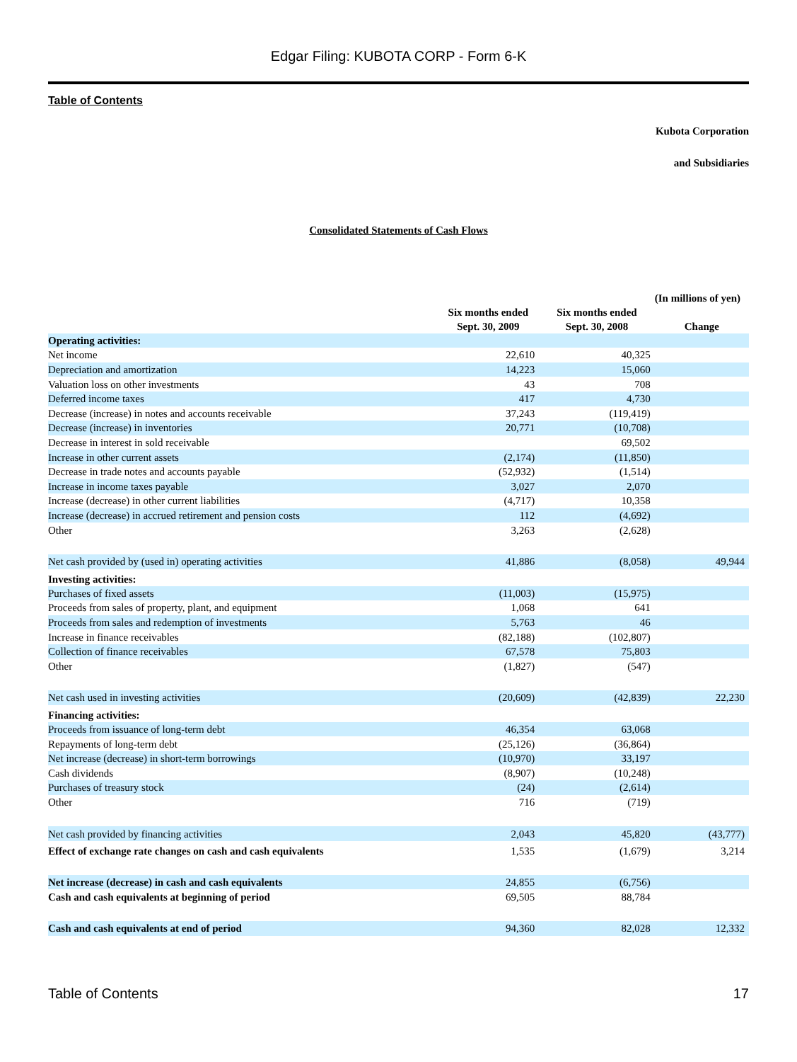Edgar Filing: KUBOTA CORP - Form 6-K
Table of Contents
Kubota Corporation
and Subsidiaries
Consolidated Statements of Cash Flows
| | | | (In millions of yen) |
| --- | --- | --- | --- |
| | Six months ended Sept. 30, 2009 | Six months ended Sept. 30, 2008 | Change |
| Operating activities: | | | |
| Net income | 22,610 | 40,325 | |
| Depreciation and amortization | 14,223 | 15,060 | |
| Valuation loss on other investments | 43 | 708 | |
| Deferred income taxes | 417 | 4,730 | |
| Decrease (increase) in notes and accounts receivable | 37,243 | (119,419) | |
| Decrease (increase) in inventories | 20,771 | (10,708) | |
| Decrease in interest in sold receivable | | 69,502 | |
| Increase in other current assets | (2,174) | (11,850) | |
| Decrease in trade notes and accounts payable | (52,932) | (1,514) | |
| Increase in income taxes payable | 3,027 | 2,070 | |
| Increase (decrease) in other current liabilities | (4,717) | 10,358 | |
| Increase (decrease) in accrued retirement and pension costs | 112 | (4,692) | |
| Other | 3,263 | (2,628) | |
| Net cash provided by (used in) operating activities | 41,886 | (8,058) | 49,944 |
| Investing activities: | | | |
| Purchases of fixed assets | (11,003) | (15,975) | |
| Proceeds from sales of property, plant, and equipment | 1,068 | 641 | |
| Proceeds from sales and redemption of investments | 5,763 | 46 | |
| Increase in finance receivables | (82,188) | (102,807) | |
| Collection of finance receivables | 67,578 | 75,803 | |
| Other | (1,827) | (547) | |
| Net cash used in investing activities | (20,609) | (42,839) | 22,230 |
| Financing activities: | | | |
| Proceeds from issuance of long-term debt | 46,354 | 63,068 | |
| Repayments of long-term debt | (25,126) | (36,864) | |
| Net increase (decrease) in short-term borrowings | (10,970) | 33,197 | |
| Cash dividends | (8,907) | (10,248) | |
| Purchases of treasury stock | (24) | (2,614) | |
| Other | 716 | (719) | |
| Net cash provided by financing activities | 2,043 | 45,820 | (43,777) |
| Effect of exchange rate changes on cash and cash equivalents | 1,535 | (1,679) | 3,214 |
| Net increase (decrease) in cash and cash equivalents | 24,855 | (6,756) | |
| Cash and cash equivalents at beginning of period | 69,505 | 88,784 | |
| Cash and cash equivalents at end of period | 94,360 | 82,028 | 12,332 |
Table of Contents 17